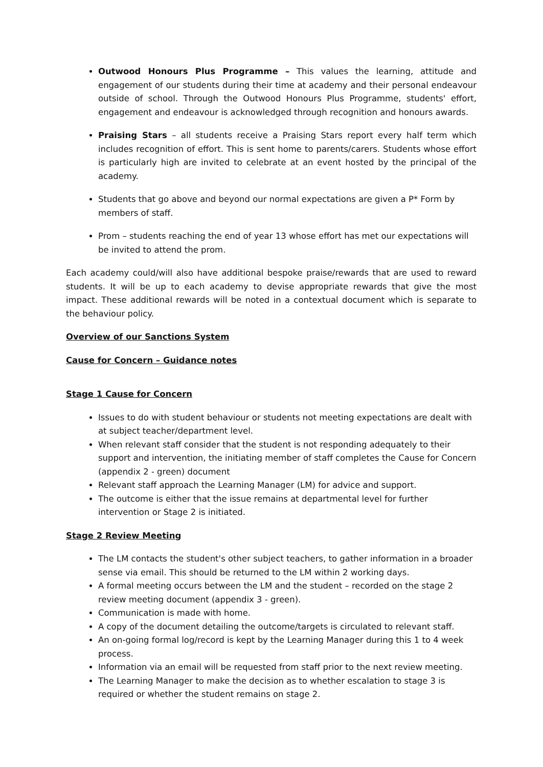Outwood Honours Plus Programme – This values the learning, attitude and engagement of our students during their time at academy and their personal endeavour outside of school. Through the Outwood Honours Plus Programme, students' effort, engagement and endeavour is acknowledged through recognition and honours awards.
Praising Stars – all students receive a Praising Stars report every half term which includes recognition of effort. This is sent home to parents/carers. Students whose effort is particularly high are invited to celebrate at an event hosted by the principal of the academy.
Students that go above and beyond our normal expectations are given a P* Form by members of staff.
Prom – students reaching the end of year 13 whose effort has met our expectations will be invited to attend the prom.
Each academy could/will also have additional bespoke praise/rewards that are used to reward students. It will be up to each academy to devise appropriate rewards that give the most impact. These additional rewards will be noted in a contextual document which is separate to the behaviour policy.
Overview of our Sanctions System
Cause for Concern – Guidance notes
Stage 1 Cause for Concern
Issues to do with student behaviour or students not meeting expectations are dealt with at subject teacher/department level.
When relevant staff consider that the student is not responding adequately to their support and intervention, the initiating member of staff completes the Cause for Concern (appendix 2 - green) document
Relevant staff approach the Learning Manager (LM) for advice and support.
The outcome is either that the issue remains at departmental level for further intervention or Stage 2 is initiated.
Stage 2 Review Meeting
The LM contacts the student's other subject teachers, to gather information in a broader sense via email. This should be returned to the LM within 2 working days.
A formal meeting occurs between the LM and the student – recorded on the stage 2 review meeting document (appendix 3 - green).
Communication is made with home.
A copy of the document detailing the outcome/targets is circulated to relevant staff.
An on-going formal log/record is kept by the Learning Manager during this 1 to 4 week process.
Information via an email will be requested from staff prior to the next review meeting.
The Learning Manager to make the decision as to whether escalation to stage 3 is required or whether the student remains on stage 2.